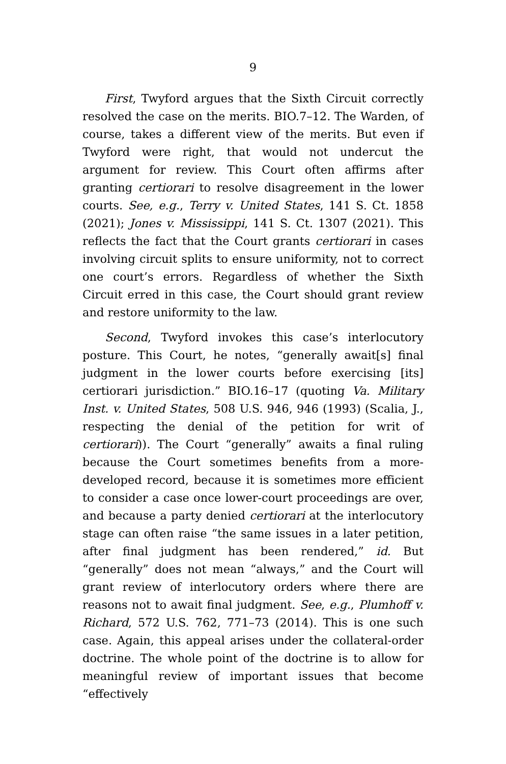9
First, Twyford argues that the Sixth Circuit correctly resolved the case on the merits. BIO.7–12. The Warden, of course, takes a different view of the merits. But even if Twyford were right, that would not undercut the argument for review. This Court often affirms after granting certiorari to resolve disagreement in the lower courts. See, e.g., Terry v. United States, 141 S. Ct. 1858 (2021); Jones v. Mississippi, 141 S. Ct. 1307 (2021). This reflects the fact that the Court grants certiorari in cases involving circuit splits to ensure uniformity, not to correct one court’s errors. Regardless of whether the Sixth Circuit erred in this case, the Court should grant review and restore uniformity to the law.
Second, Twyford invokes this case’s interlocutory posture. This Court, he notes, “generally await[s] final judgment in the lower courts before exercising [its] certiorari jurisdiction.” BIO.16–17 (quoting Va. Military Inst. v. United States, 508 U.S. 946, 946 (1993) (Scalia, J., respecting the denial of the petition for writ of certiorari)). The Court “generally” awaits a final ruling because the Court sometimes benefits from a more-developed record, because it is sometimes more efficient to consider a case once lower-court proceedings are over, and because a party denied certiorari at the interlocutory stage can often raise “the same issues in a later petition, after final judgment has been rendered,” id. But “generally” does not mean “always,” and the Court will grant review of interlocutory orders where there are reasons not to await final judgment. See, e.g., Plumhoff v. Richard, 572 U.S. 762, 771–73 (2014). This is one such case. Again, this appeal arises under the collateral-order doctrine. The whole point of the doctrine is to allow for meaningful review of important issues that become “effectively